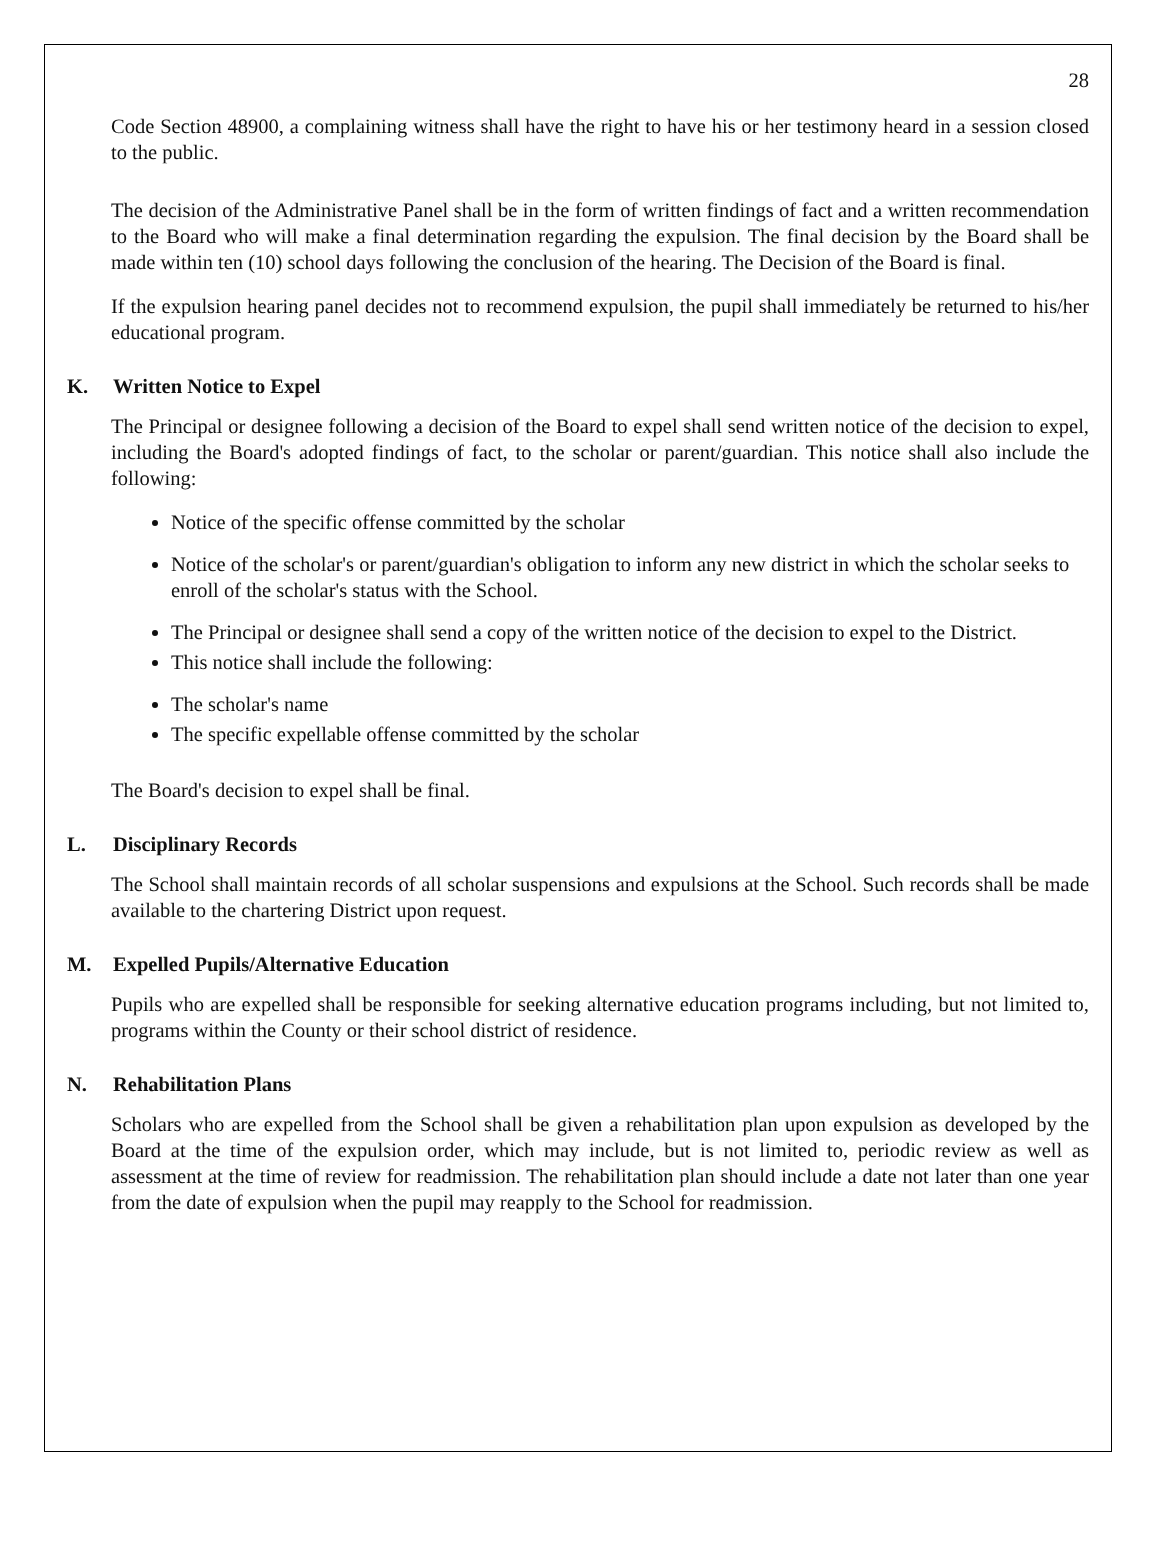28
Code Section 48900, a complaining witness shall have the right to have his or her testimony heard in a session closed to the public.
The decision of the Administrative Panel shall be in the form of written findings of fact and a written recommendation to the Board who will make a final determination regarding the expulsion. The final decision by the Board shall be made within ten (10) school days following the conclusion of the hearing. The Decision of the Board is final.
If the expulsion hearing panel decides not to recommend expulsion, the pupil shall immediately be returned to his/her educational program.
K. Written Notice to Expel
The Principal or designee following a decision of the Board to expel shall send written notice of the decision to expel, including the Board's adopted findings of fact, to the scholar or parent/guardian. This notice shall also include the following:
Notice of the specific offense committed by the scholar
Notice of the scholar's or parent/guardian's obligation to inform any new district in which the scholar seeks to enroll of the scholar's status with the School.
The Principal or designee shall send a copy of the written notice of the decision to expel to the District.
This notice shall include the following:
The scholar's name
The specific expellable offense committed by the scholar
The Board's decision to expel shall be final.
L. Disciplinary Records
The School shall maintain records of all scholar suspensions and expulsions at the School. Such records shall be made available to the chartering District upon request.
M. Expelled Pupils/Alternative Education
Pupils who are expelled shall be responsible for seeking alternative education programs including, but not limited to, programs within the County or their school district of residence.
N. Rehabilitation Plans
Scholars who are expelled from the School shall be given a rehabilitation plan upon expulsion as developed by the Board at the time of the expulsion order, which may include, but is not limited to, periodic review as well as assessment at the time of review for readmission. The rehabilitation plan should include a date not later than one year from the date of expulsion when the pupil may reapply to the School for readmission.